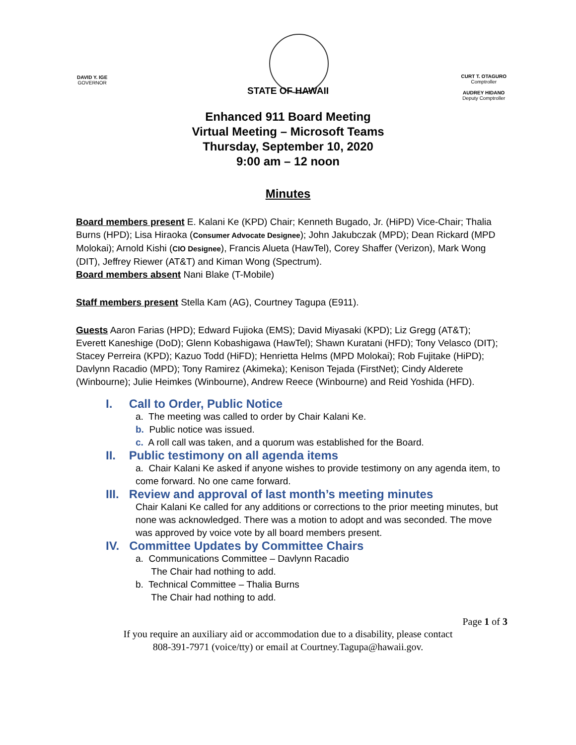DAVID Y. IGE
GOVERNOR
CURT T. OTAGURO
Comptroller
AUDREY HIDANO
Deputy Comptroller
STATE OF HAWAII
Enhanced 911 Board Meeting
Virtual Meeting – Microsoft Teams
Thursday, September 10, 2020
9:00 am – 12 noon
Minutes
Board members present E. Kalani Ke (KPD) Chair; Kenneth Bugado, Jr. (HiPD) Vice-Chair; Thalia Burns (HPD); Lisa Hiraoka (Consumer Advocate Designee); John Jakubczak (MPD); Dean Rickard (MPD Molokai); Arnold Kishi (CIO Designee), Francis Alueta (HawTel), Corey Shaffer (Verizon), Mark Wong (DIT), Jeffrey Riewer (AT&T) and Kiman Wong (Spectrum).
Board members absent Nani Blake (T-Mobile)
Staff members present Stella Kam (AG), Courtney Tagupa (E911).
Guests Aaron Farias (HPD); Edward Fujioka (EMS); David Miyasaki (KPD); Liz Gregg (AT&T); Everett Kaneshige (DoD); Glenn Kobashigawa (HawTel); Shawn Kuratani (HFD); Tony Velasco (DIT); Stacey Perreira (KPD); Kazuo Todd (HiFD); Henrietta Helms (MPD Molokai); Rob Fujitake (HiPD); Davlynn Racadio (MPD); Tony Ramirez (Akimeka); Kenison Tejada (FirstNet); Cindy Alderete (Winbourne); Julie Heimkes (Winbourne), Andrew Reece (Winbourne) and Reid Yoshida (HFD).
I. Call to Order, Public Notice
a. The meeting was called to order by Chair Kalani Ke.
b. Public notice was issued.
c. A roll call was taken, and a quorum was established for the Board.
II. Public testimony on all agenda items
a. Chair Kalani Ke asked if anyone wishes to provide testimony on any agenda item, to come forward. No one came forward.
III. Review and approval of last month’s meeting minutes
Chair Kalani Ke called for any additions or corrections to the prior meeting minutes, but none was acknowledged. There was a motion to adopt and was seconded. The move was approved by voice vote by all board members present.
IV. Committee Updates by Committee Chairs
a. Communications Committee – Davlynn Racadio
The Chair had nothing to add.
b. Technical Committee – Thalia Burns
The Chair had nothing to add.
Page 1 of 3
If you require an auxiliary aid or accommodation due to a disability, please contact
808-391-7971 (voice/tty) or email at Courtney.Tagupa@hawaii.gov.